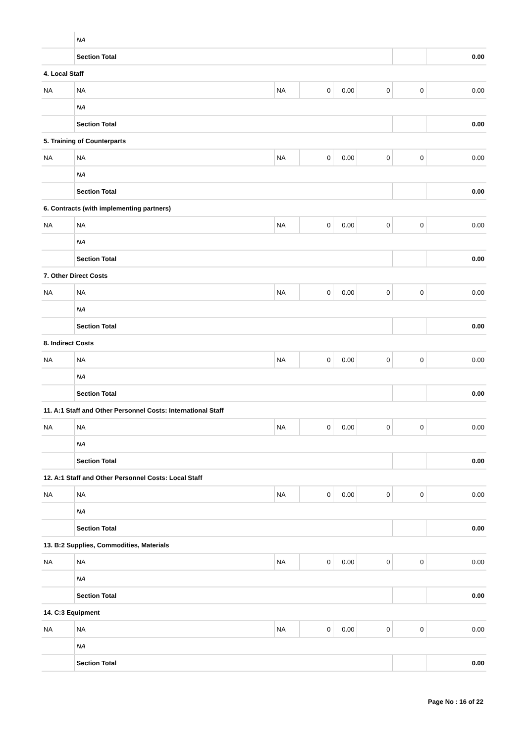| | NA | | | | | | |
| | Section Total | | | | | | 0.00 |
| 4. Local Staff | | | | | | | |
| NA | NA | NA | 0 | 0.00 | 0 | 0 | 0.00 |
| | NA | | | | | | |
| | Section Total | | | | | | 0.00 |
| 5. Training of Counterparts | | | | | | | |
| NA | NA | NA | 0 | 0.00 | 0 | 0 | 0.00 |
| | NA | | | | | | |
| | Section Total | | | | | | 0.00 |
| 6. Contracts (with implementing partners) | | | | | | | |
| NA | NA | NA | 0 | 0.00 | 0 | 0 | 0.00 |
| | NA | | | | | | |
| | Section Total | | | | | | 0.00 |
| 7. Other Direct Costs | | | | | | | |
| NA | NA | NA | 0 | 0.00 | 0 | 0 | 0.00 |
| | NA | | | | | | |
| | Section Total | | | | | | 0.00 |
| 8. Indirect Costs | | | | | | | |
| NA | NA | NA | 0 | 0.00 | 0 | 0 | 0.00 |
| | NA | | | | | | |
| | Section Total | | | | | | 0.00 |
| 11. A:1 Staff and Other Personnel Costs: International Staff | | | | | | | |
| NA | NA | NA | 0 | 0.00 | 0 | 0 | 0.00 |
| | NA | | | | | | |
| | Section Total | | | | | | 0.00 |
| 12. A:1 Staff and Other Personnel Costs: Local Staff | | | | | | | |
| NA | NA | NA | 0 | 0.00 | 0 | 0 | 0.00 |
| | NA | | | | | | |
| | Section Total | | | | | | 0.00 |
| 13. B:2 Supplies, Commodities, Materials | | | | | | | |
| NA | NA | NA | 0 | 0.00 | 0 | 0 | 0.00 |
| | NA | | | | | | |
| | Section Total | | | | | | 0.00 |
| 14. C:3 Equipment | | | | | | | |
| NA | NA | NA | 0 | 0.00 | 0 | 0 | 0.00 |
| | NA | | | | | | |
| | Section Total | | | | | | 0.00 |
Page No : 16 of 22